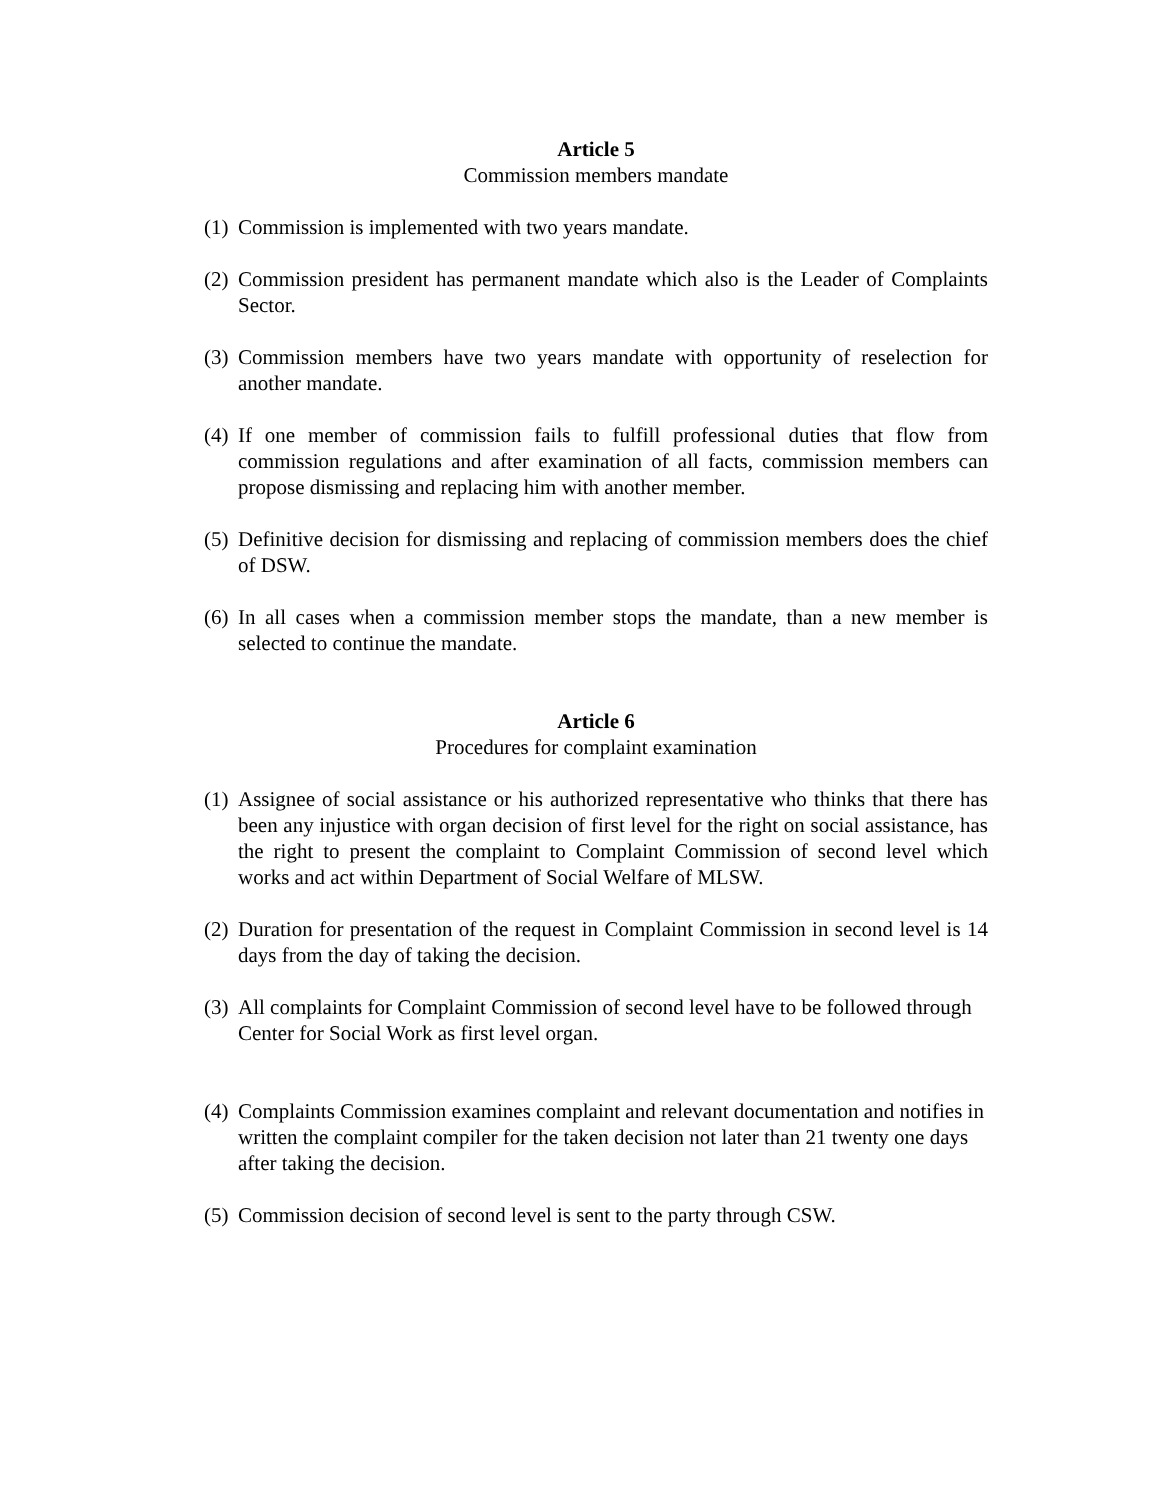Article 5
Commission members mandate
(1) Commission is implemented with two years mandate.
(2) Commission president has permanent mandate which also is the Leader of Complaints Sector.
(3) Commission members have two years mandate with opportunity of reselection for another mandate.
(4) If one member of commission fails to fulfill professional duties that flow from commission regulations and after examination of all facts, commission members can propose dismissing and replacing him with another member.
(5) Definitive decision for dismissing and replacing of commission members does the chief of DSW.
(6) In all cases when a commission member stops the mandate, than a new member is selected to continue the mandate.
Article 6
Procedures for complaint examination
(1) Assignee of social assistance or his authorized representative who thinks that there has been any injustice with organ decision of first level for the right on social assistance, has the right to present the complaint to Complaint Commission of second level which works and act within Department of Social Welfare of MLSW.
(2) Duration for presentation of the request in Complaint Commission in second level is 14 days from the day of taking the decision.
(3) All complaints for Complaint Commission of second level have to be followed through Center for Social Work as first level organ.
(4) Complaints Commission examines complaint and relevant documentation and notifies in written the complaint compiler for the taken decision not later than 21 twenty one days after taking the decision.
(5) Commission decision of second level is sent to the party through CSW.